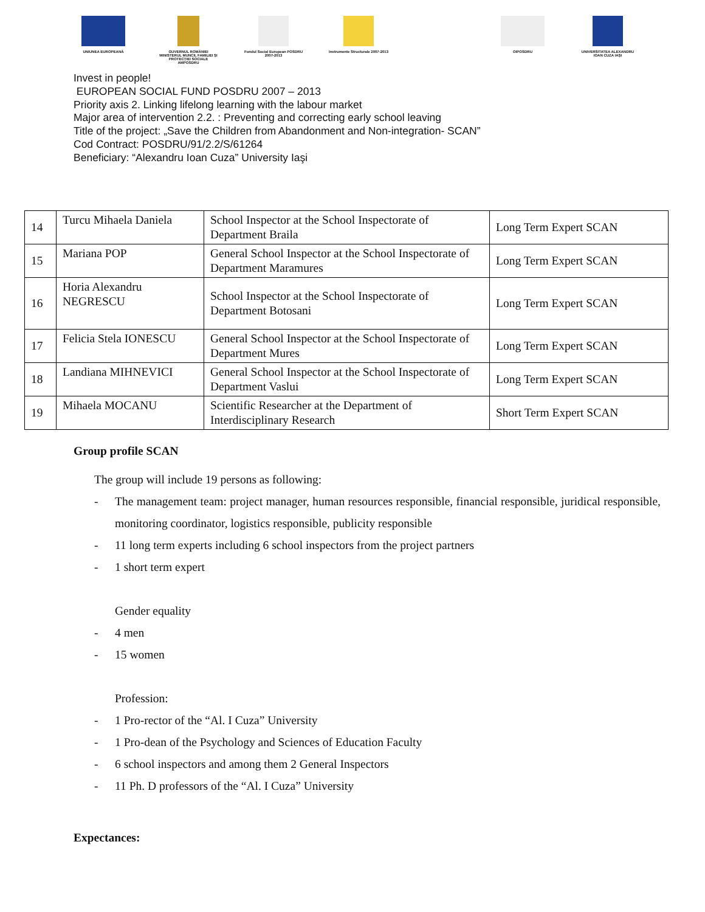UNIUNEA EUROPEANĂ GUVERNUL ROMÂNIEI MINISTERUL MUNCII, FAMILIEI ŞI PROTECŢIEI SOCIALE AMPOSDRU
Fondul Social European POSDRU 2007-2013
Instrumente Structurale 2007-2013
OIPOSDRU UNIVERSITATEA ALEXANDRU IOAN CUZA IAŞI
Invest in people!
EUROPEAN SOCIAL FUND POSDRU 2007 – 2013
Priority axis 2. Linking lifelong learning with the labour market
Major area of intervention 2.2. : Preventing and correcting early school leaving
Title of the project: „Save the Children from Abandonment and Non-integration- SCAN”
Cod Contract: POSDRU/91/2.2/S/61264
Beneficiary: “Alexandru Ioan Cuza” University Iaşi
| 14 | Turcu Mihaela Daniela | School Inspector at the School Inspectorate of Department Braila | Long Term Expert SCAN |
| 15 | Mariana POP | General School Inspector at the School Inspectorate of Department Maramures | Long Term Expert SCAN |
| 16 | Horia Alexandru NEGRESCU | School Inspector at the School Inspectorate of Department Botosani | Long Term Expert SCAN |
| 17 | Felicia Stela IONESCU | General School Inspector at the School Inspectorate of Department Mures | Long Term Expert SCAN |
| 18 | Landiana MIHNEVICI | General School Inspector at the School Inspectorate of Department Vaslui | Long Term Expert SCAN |
| 19 | Mihaela MOCANU | Scientific Researcher at the Department of Interdisciplinary Research | Short Term Expert SCAN |
Group profile SCAN
The group will include 19 persons as following:
- The management team: project manager, human resources responsible, financial responsible, juridical responsible, monitoring coordinator, logistics responsible, publicity responsible
- 11 long term experts including 6 school inspectors from the project partners
- 1 short term expert
Gender equality
- 4 men
- 15 women
Profession:
- 1 Pro-rector of the “Al. I Cuza” University
- 1 Pro-dean of the Psychology and Sciences of Education Faculty
- 6 school inspectors and among them 2 General Inspectors
- 11 Ph. D professors of the “Al. I Cuza” University
Expectances: